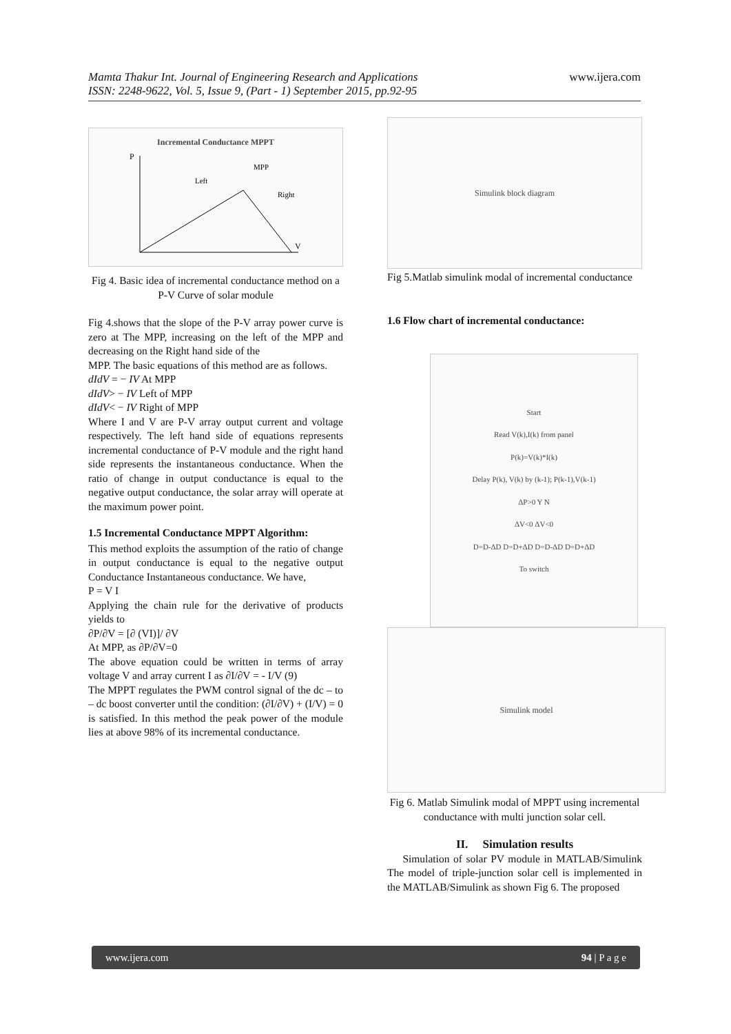www.ijera.com
Mamta Thakur Int. Journal of Engineering Research and Applications
ISSN: 2248-9622, Vol. 5, Issue 9, (Part - 1) September 2015, pp.92-95
Incremental Conductance MPPT
P
V
MPP
Left
Right
Fig 4. Basic idea of incremental conductance method on a P-V Curve of solar module
Fig 4.shows that the slope of the P-V array power curve is zero at The MPP, increasing on the left of the MPP and decreasing on the Right hand side of the
MPP. The basic equations of this method are as follows.
dIdV = − IV At MPP
dIdV> − IV Left of MPP
dIdV< − IV Right of MPP
Where I and V are P-V array output current and voltage respectively. The left hand side of equations represents incremental conductance of P-V module and the right hand side represents the instantaneous conductance. When the ratio of change in output conductance is equal to the negative output conductance, the solar array will operate at the maximum power point.
1.5 Incremental Conductance MPPT Algorithm:
This method exploits the assumption of the ratio of change in output conductance is equal to the negative output Conductance Instantaneous conductance. We have,
P = V I
Applying the chain rule for the derivative of products yields to
∂P/∂V = [∂ (VI)]/ ∂V
At MPP, as ∂P/∂V=0
The above equation could be written in terms of array voltage V and array current I as ∂I/∂V = - I/V (9)
The MPPT regulates the PWM control signal of the dc – to – dc boost converter until the condition: (∂I/∂V) + (I/V) = 0 is satisfied. In this method the peak power of the module lies at above 98% of its incremental conductance.
Simulink block diagram
Fig 5.Matlab simulink modal of incremental conductance
1.6 Flow chart of incremental conductance:
Start
Read V(k),I(k) from panel
P(k)=V(k)*I(k)
Delay P(k), V(k) by (k-1); P(k-1),V(k-1)
ΔP>0 Y N
ΔV<0 ΔV<0
D=D-ΔD D=D+ΔD D=D-ΔD D=D+ΔD
To switch
Simulink model
Fig 6. Matlab Simulink modal of MPPT using incremental conductance with multi junction solar cell.
II. Simulation results
Simulation of solar PV module in MATLAB/Simulink The model of triple-junction solar cell is implemented in the MATLAB/Simulink as shown Fig 6. The proposed
www.ijera.com 94 | P a g e